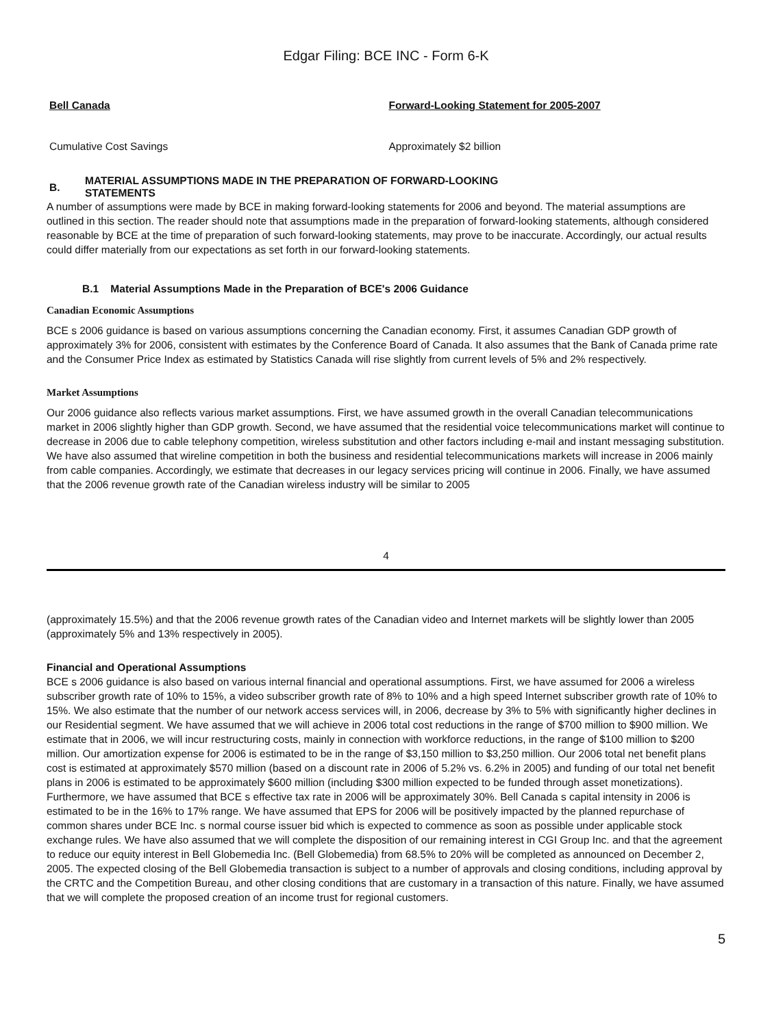Edgar Filing: BCE INC - Form 6-K
| Bell Canada | Forward-Looking Statement for 2005-2007 |
| --- | --- |
| Cumulative Cost Savings | Approximately $2 billion |
B. MATERIAL ASSUMPTIONS MADE IN THE PREPARATION OF FORWARD-LOOKING
STATEMENTS
A number of assumptions were made by BCE in making forward-looking statements for 2006 and beyond. The material assumptions are outlined in this section. The reader should note that assumptions made in the preparation of forward-looking statements, although considered reasonable by BCE at the time of preparation of such forward-looking statements, may prove to be inaccurate. Accordingly, our actual results could differ materially from our expectations as set forth in our forward-looking statements.
B.1 Material Assumptions Made in the Preparation of BCE's 2006 Guidance
Canadian Economic Assumptions
BCE s 2006 guidance is based on various assumptions concerning the Canadian economy. First, it assumes Canadian GDP growth of approximately 3% for 2006, consistent with estimates by the Conference Board of Canada. It also assumes that the Bank of Canada prime rate and the Consumer Price Index as estimated by Statistics Canada will rise slightly from current levels of 5% and 2% respectively.
Market Assumptions
Our 2006 guidance also reflects various market assumptions. First, we have assumed growth in the overall Canadian telecommunications market in 2006 slightly higher than GDP growth. Second, we have assumed that the residential voice telecommunications market will continue to decrease in 2006 due to cable telephony competition, wireless substitution and other factors including e-mail and instant messaging substitution. We have also assumed that wireline competition in both the business and residential telecommunications markets will increase in 2006 mainly from cable companies. Accordingly, we estimate that decreases in our legacy services pricing will continue in 2006. Finally, we have assumed that the 2006 revenue growth rate of the Canadian wireless industry will be similar to 2005
4
(approximately 15.5%) and that the 2006 revenue growth rates of the Canadian video and Internet markets will be slightly lower than 2005 (approximately 5% and 13% respectively in 2005).
Financial and Operational Assumptions
BCE s 2006 guidance is also based on various internal financial and operational assumptions. First, we have assumed for 2006 a wireless subscriber growth rate of 10% to 15%, a video subscriber growth rate of 8% to 10% and a high speed Internet subscriber growth rate of 10% to 15%. We also estimate that the number of our network access services will, in 2006, decrease by 3% to 5% with significantly higher declines in our Residential segment. We have assumed that we will achieve in 2006 total cost reductions in the range of $700 million to $900 million. We estimate that in 2006, we will incur restructuring costs, mainly in connection with workforce reductions, in the range of $100 million to $200 million. Our amortization expense for 2006 is estimated to be in the range of $3,150 million to $3,250 million. Our 2006 total net benefit plans cost is estimated at approximately $570 million (based on a discount rate in 2006 of 5.2% vs. 6.2% in 2005) and funding of our total net benefit plans in 2006 is estimated to be approximately $600 million (including $300 million expected to be funded through asset monetizations). Furthermore, we have assumed that BCE s effective tax rate in 2006 will be approximately 30%. Bell Canada s capital intensity in 2006 is estimated to be in the 16% to 17% range. We have assumed that EPS for 2006 will be positively impacted by the planned repurchase of common shares under BCE Inc. s normal course issuer bid which is expected to commence as soon as possible under applicable stock exchange rules. We have also assumed that we will complete the disposition of our remaining interest in CGI Group Inc. and that the agreement to reduce our equity interest in Bell Globemedia Inc. (Bell Globemedia) from 68.5% to 20% will be completed as announced on December 2, 2005. The expected closing of the Bell Globemedia transaction is subject to a number of approvals and closing conditions, including approval by the CRTC and the Competition Bureau, and other closing conditions that are customary in a transaction of this nature. Finally, we have assumed that we will complete the proposed creation of an income trust for regional customers.
5